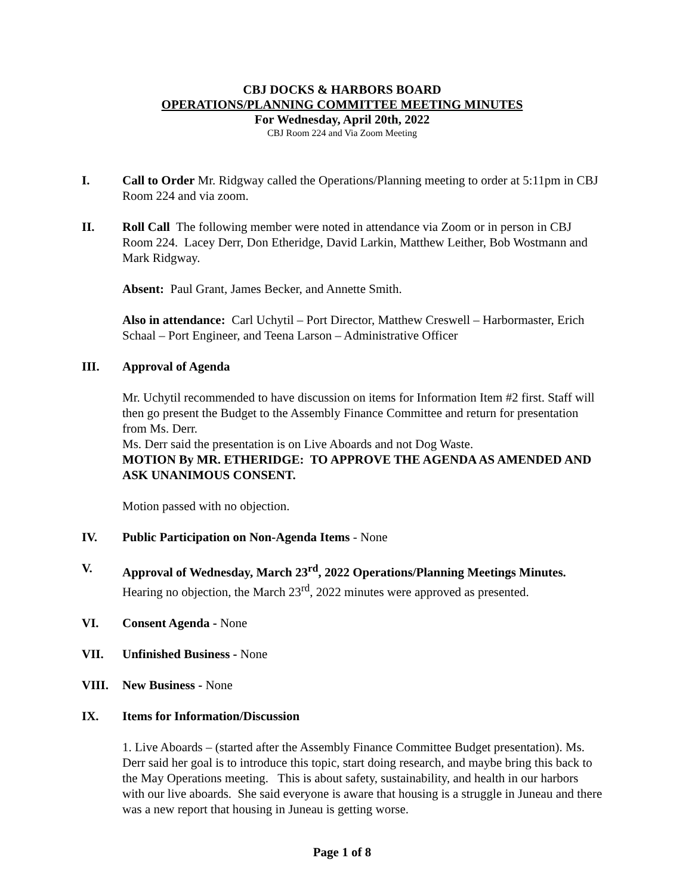CBJ DOCKS & HARBORS BOARD
OPERATIONS/PLANNING COMMITTEE MEETING MINUTES
For Wednesday, April 20th, 2022
CBJ Room 224 and Via Zoom Meeting
I. Call to Order Mr. Ridgway called the Operations/Planning meeting to order at 5:11pm in CBJ Room 224 and via zoom.
II. Roll Call The following member were noted in attendance via Zoom or in person in CBJ Room 224. Lacey Derr, Don Etheridge, David Larkin, Matthew Leither, Bob Wostmann and Mark Ridgway.
Absent: Paul Grant, James Becker, and Annette Smith.
Also in attendance: Carl Uchytil – Port Director, Matthew Creswell – Harbormaster, Erich Schaal – Port Engineer, and Teena Larson – Administrative Officer
III. Approval of Agenda
Mr. Uchytil recommended to have discussion on items for Information Item #2 first. Staff will then go present the Budget to the Assembly Finance Committee and return for presentation from Ms. Derr.
Ms. Derr said the presentation is on Live Aboards and not Dog Waste.
MOTION By MR. ETHERIDGE: TO APPROVE THE AGENDA AS AMENDED AND ASK UNANIMOUS CONSENT.
Motion passed with no objection.
IV. Public Participation on Non-Agenda Items - None
V. Approval of Wednesday, March 23<sup>rd</sup>, 2022 Operations/Planning Meetings Minutes.
Hearing no objection, the March 23<sup>rd</sup>, 2022 minutes were approved as presented.
VI. Consent Agenda - None
VII. Unfinished Business - None
VIII. New Business - None
IX. Items for Information/Discussion
1. Live Aboards – (started after the Assembly Finance Committee Budget presentation). Ms. Derr said her goal is to introduce this topic, start doing research, and maybe bring this back to the May Operations meeting. This is about safety, sustainability, and health in our harbors with our live aboards. She said everyone is aware that housing is a struggle in Juneau and there was a new report that housing in Juneau is getting worse.
Page 1 of 8